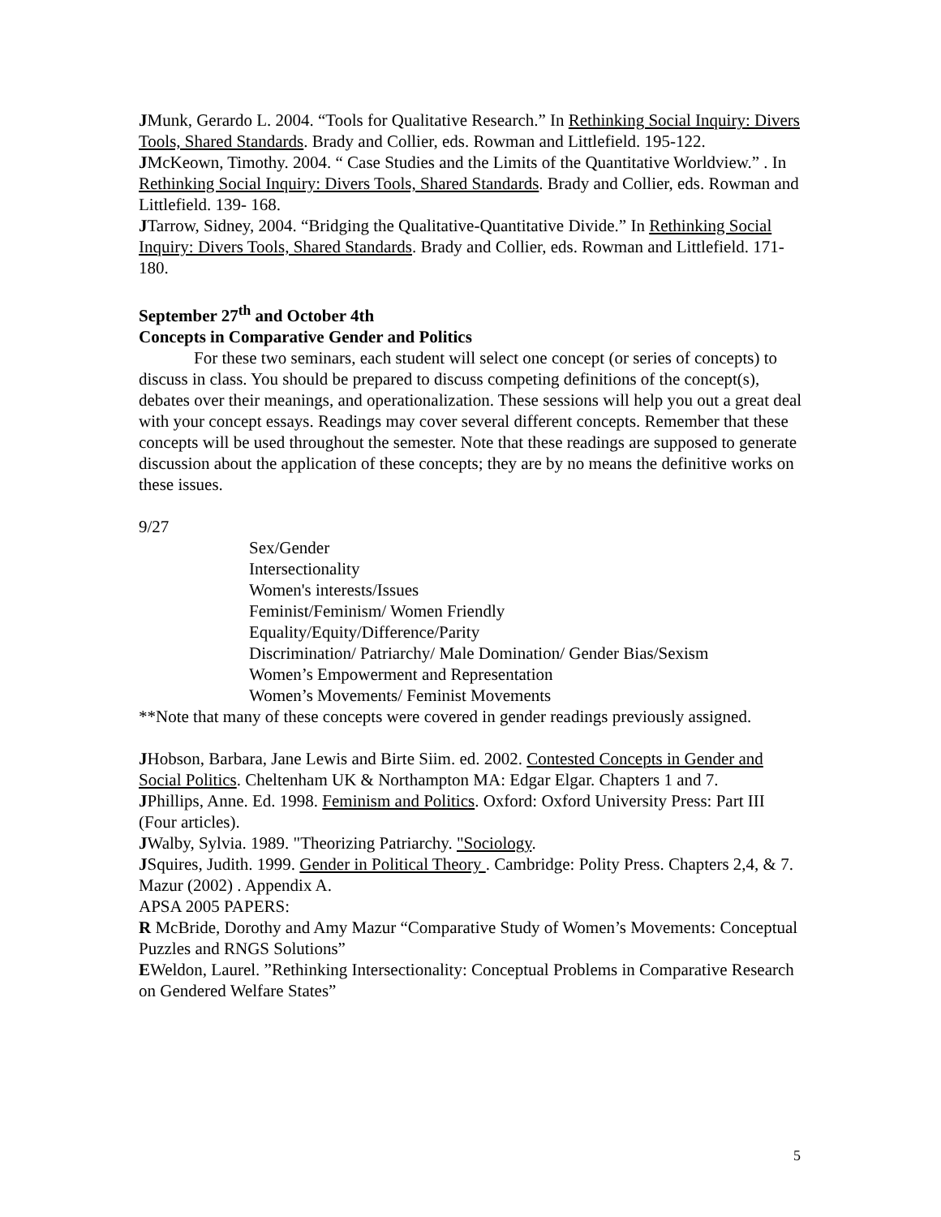JMunk, Gerardo L. 2004. “Tools for Qualitative Research.” In Rethinking Social Inquiry: Divers Tools, Shared Standards. Brady and Collier, eds. Rowman and Littlefield. 195-122.
JMcKeown, Timothy. 2004. “ Case Studies and the Limits of the Quantitative Worldview.” . In Rethinking Social Inquiry: Divers Tools, Shared Standards. Brady and Collier, eds. Rowman and Littlefield. 139- 168.
JTarrow, Sidney, 2004. “Bridging the Qualitative-Quantitative Divide.” In Rethinking Social Inquiry: Divers Tools, Shared Standards. Brady and Collier, eds. Rowman and Littlefield. 171-180.
September 27<sup>th</sup> and October 4th
Concepts in Comparative Gender and Politics
For these two seminars, each student will select one concept (or series of concepts) to discuss in class. You should be prepared to discuss competing definitions of the concept(s), debates over their meanings, and operationalization. These sessions will help you out a great deal with your concept essays. Readings may cover several different concepts. Remember that these concepts will be used throughout the semester. Note that these readings are supposed to generate discussion about the application of these concepts; they are by no means the definitive works on these issues.
9/27
Sex/Gender
Intersectionality
Women's interests/Issues
Feminist/Feminism/ Women Friendly
Equality/Equity/Difference/Parity
Discrimination/ Patriarchy/ Male Domination/ Gender Bias/Sexism
Women’s Empowerment and Representation
Women’s Movements/ Feminist Movements
**Note that many of these concepts were covered in gender readings previously assigned.
JHobson, Barbara, Jane Lewis and Birte Siim. ed. 2002. Contested Concepts in Gender and Social Politics. Cheltenham UK & Northampton MA: Edgar Elgar. Chapters 1 and 7.
JPhillips, Anne. Ed. 1998. Feminism and Politics. Oxford: Oxford University Press: Part III (Four articles).
JWalby, Sylvia. 1989. "Theorizing Patriarchy. "Sociology.
JSquires, Judith. 1999. Gender in Political Theory . Cambridge: Polity Press. Chapters 2,4, & 7.
Mazur (2002) . Appendix A.
APSA 2005 PAPERS:
R McBride, Dorothy and Amy Mazur “Comparative Study of Women’s Movements: Conceptual Puzzles and RNGS Solutions”
EWeldon, Laurel. ”Rethinking Intersectionality: Conceptual Problems in Comparative Research on Gendered Welfare States”
5